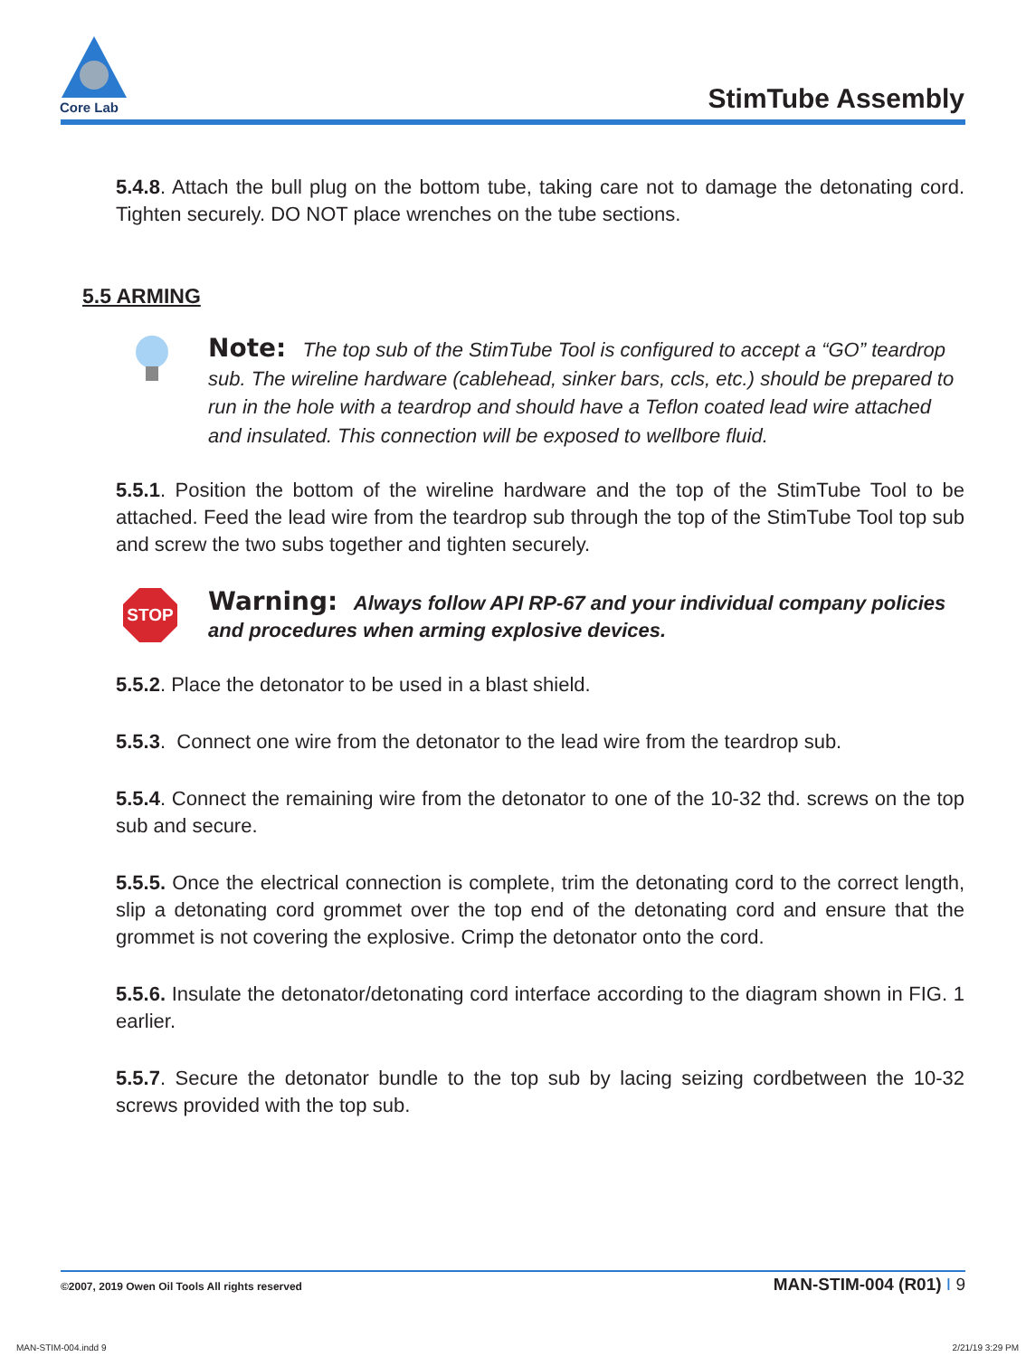Core Lab
StimTube Assembly
5.4.8. Attach the bull plug on the bottom tube, taking care not to damage the detonating cord. Tighten securely. DO NOT place wrenches on the tube sections.
5.5 ARMING
Note: The top sub of the StimTube Tool is configured to accept a “GO” teardrop sub. The wireline hardware (cablehead, sinker bars, ccls, etc.) should be prepared to run in the hole with a teardrop and should have a Teflon coated lead wire attached and insulated. This connection will be exposed to wellbore fluid.
5.5.1. Position the bottom of the wireline hardware and the top of the StimTube Tool to be attached. Feed the lead wire from the teardrop sub through the top of the StimTube Tool top sub and screw the two subs together and tighten securely.
STOP
Warning: Always follow API RP-67 and your individual company policies and procedures when arming explosive devices.
5.5.2. Place the detonator to be used in a blast shield.
5.5.3. Connect one wire from the detonator to the lead wire from the teardrop sub.
5.5.4. Connect the remaining wire from the detonator to one of the 10-32 thd. screws on the top sub and secure.
5.5.5. Once the electrical connection is complete, trim the detonating cord to the correct length, slip a detonating cord grommet over the top end of the detonating cord and ensure that the grommet is not covering the explosive. Crimp the detonator onto the cord.
5.5.6. Insulate the detonator/detonating cord interface according to the diagram shown in FIG. 1 earlier.
5.5.7. Secure the detonator bundle to the top sub by lacing seizing cordbetween the 10-32 screws provided with the top sub.
©2007, 2019 Owen Oil Tools All rights reserved MAN-STIM-004 (R01) I 9
MAN-STIM-004.indd 9 2/21/19 3:29 PM